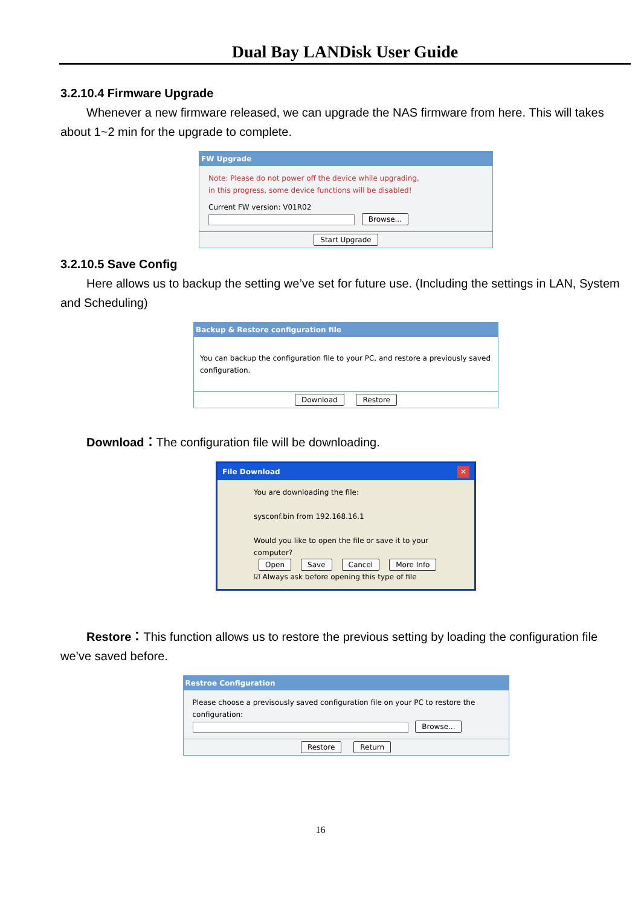Dual Bay LANDisk User Guide
3.2.10.4 Firmware Upgrade
Whenever a new firmware released, we can upgrade the NAS firmware from here. This will takes about 1~2 min for the upgrade to complete.
FW Upgrade
Note: Please do not power off the device while upgrading,
in this progress, some device functions will be disabled!
Current FW version: V01R02
Browse...
Start Upgrade
3.2.10.5 Save Config
Here allows us to backup the setting we’ve set for future use. (Including the settings in LAN, System and Scheduling)
Backup & Restore configuration file
You can backup the configuration file to your PC, and restore a previously saved configuration.
Download Restore
Download：The configuration file will be downloading.
File Download ✕
You are downloading the file:
sysconf.bin from 192.168.16.1
Would you like to open the file or save it to your computer?
Open Save Cancel More Info
☑ Always ask before opening this type of file
Restore：This function allows us to restore the previous setting by loading the configuration file we’ve saved before.
Restroe Configuration
Please choose a previsously saved configuration file on your PC to restore the configuration:
Browse...
Restore Return
16